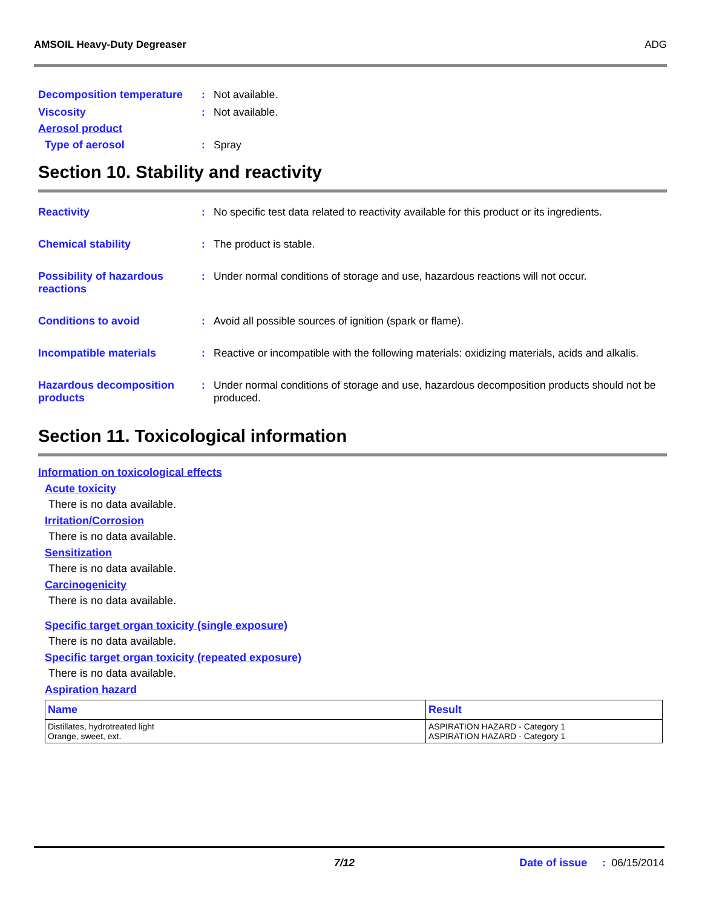AMSOIL Heavy-Duty Degreaser ADG
Decomposition temperature : Not available.
Viscosity : Not available.
Aerosol product
Type of aerosol : Spray
Section 10. Stability and reactivity
Reactivity : No specific test data related to reactivity available for this product or its ingredients.
Chemical stability : The product is stable.
Possibility of hazardous reactions
: Under normal conditions of storage and use, hazardous reactions will not occur.
Conditions to avoid : Avoid all possible sources of ignition (spark or flame).
Incompatible materials : Reactive or incompatible with the following materials: oxidizing materials, acids and alkalis.
Hazardous decomposition products
: Under normal conditions of storage and use, hazardous decomposition products should not be produced.
Section 11. Toxicological information
Information on toxicological effects
Acute toxicity
There is no data available.
Irritation/Corrosion
There is no data available.
Sensitization
There is no data available.
Carcinogenicity
There is no data available.
Specific target organ toxicity (single exposure)
There is no data available.
Specific target organ toxicity (repeated exposure)
There is no data available.
Aspiration hazard
| Name | Result |
| --- | --- |
| Distillates, hydrotreated light Orange, sweet, ext. | ASPIRATION HAZARD - Category 1 ASPIRATION HAZARD - Category 1 |
7/12 Date of issue : 06/15/2014